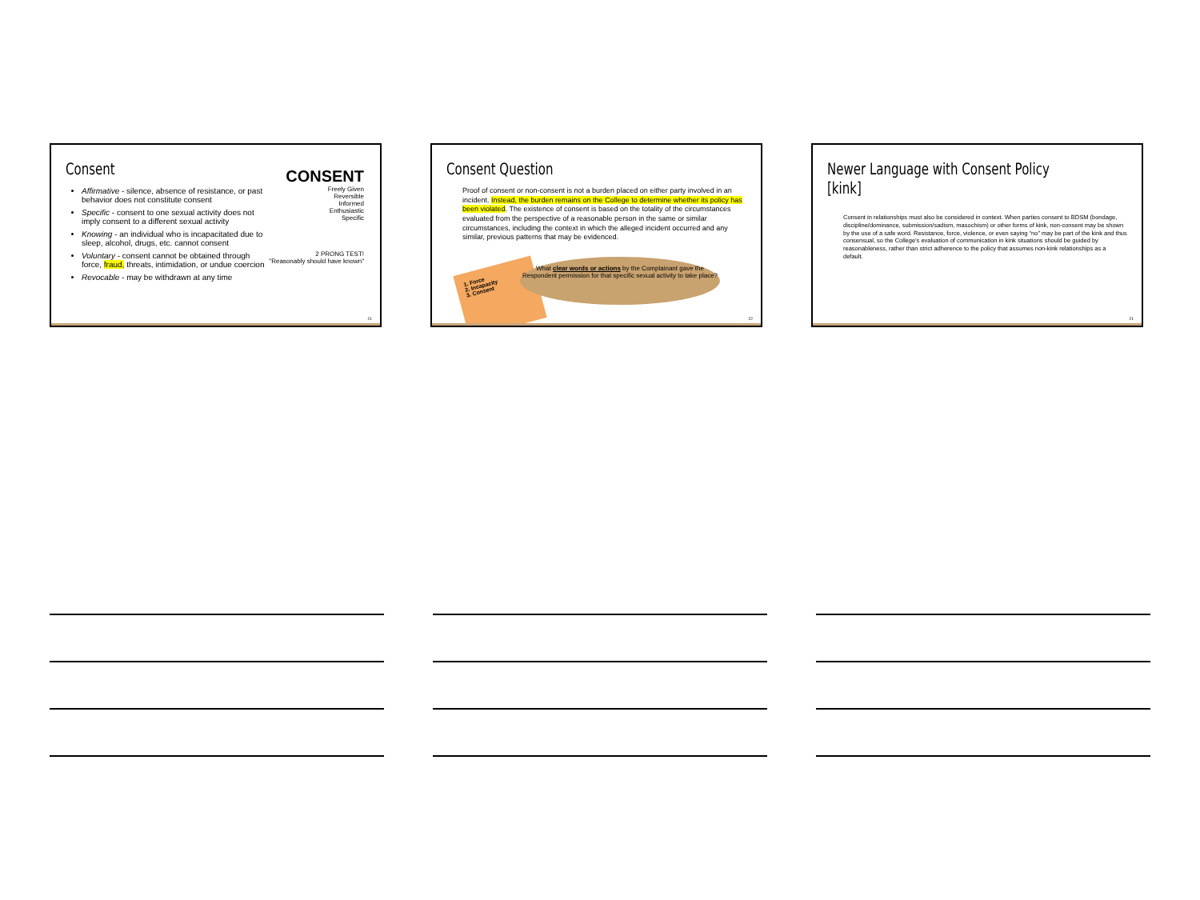Consent
CONSENT
Freely Given
Reversible
Informed
Enthusiastic
Specific
2 PRONG TEST!
"Reasonably should have known"
Affirmative - silence, absence of resistance, or past behavior does not constitute consent
Specific - consent to one sexual activity does not imply consent to a different sexual activity
Knowing - an individual who is incapacitated due to sleep, alcohol, drugs, etc. cannot consent
Voluntary - consent cannot be obtained through force, fraud, threats, intimidation, or undue coercion
Revocable - may be withdrawn at any time
21
Consent Question
Proof of consent or non-consent is not a burden placed on either party involved in an incident. Instead, the burden remains on the College to determine whether its policy has been violated. The existence of consent is based on the totality of the circumstances evaluated from the perspective of a reasonable person in the same or similar circumstances, including the context in which the alleged incident occurred and any similar, previous patterns that may be evidenced.
1. Force
2. Incapacity
3. Consent
What clear words or actions by the Complainant gave the Respondent permission for that specific sexual activity to take place?
22
Newer Language with Consent Policy [kink]
Consent in relationships must also be considered in context. When parties consent to BDSM (bondage, discipline/dominance, submission/sadism, masochism) or other forms of kink, non-consent may be shown by the use of a safe word. Resistance, force, violence, or even saying “no” may be part of the kink and thus consensual, so the College’s evaluation of communication in kink situations should be guided by reasonableness, rather than strict adherence to the policy that assumes non-kink relationships as a default.
21